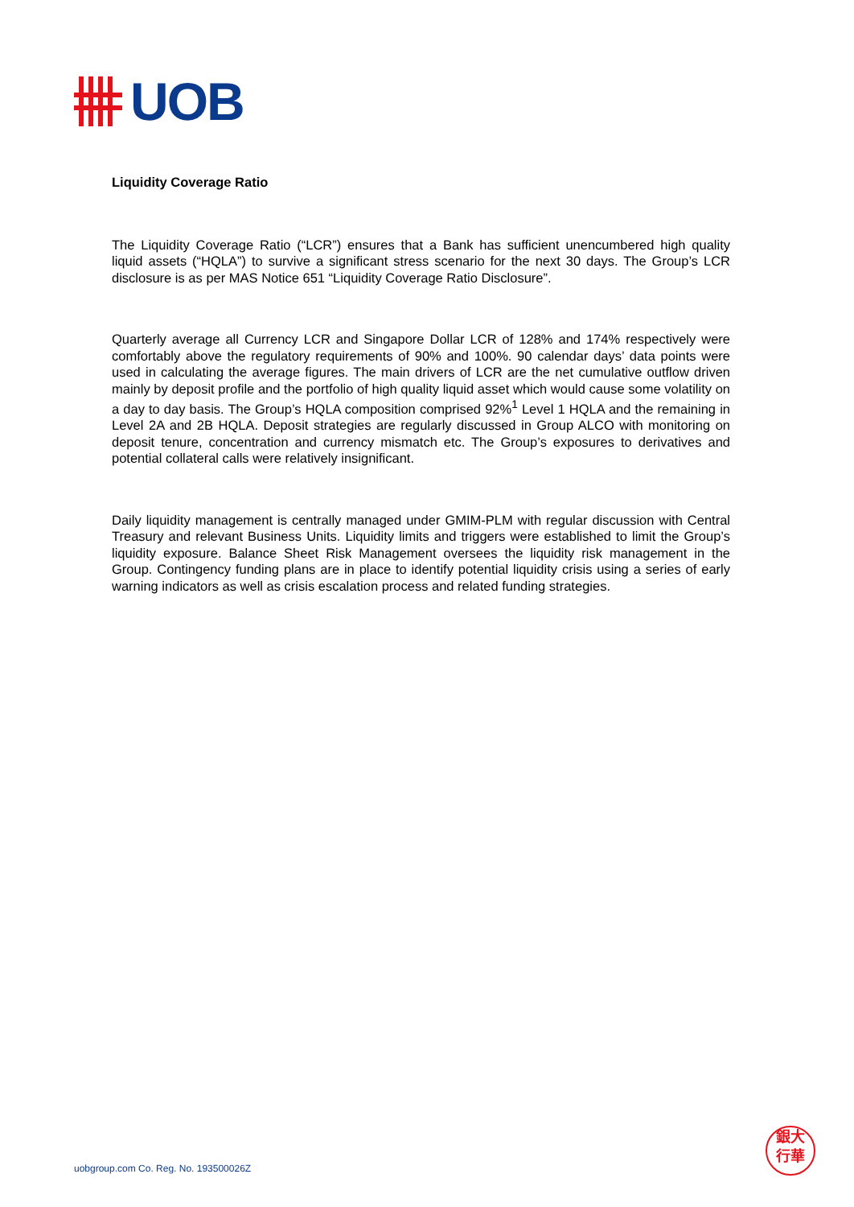UOB
Liquidity Coverage Ratio
The Liquidity Coverage Ratio (“LCR”) ensures that a Bank has sufficient unencumbered high quality liquid assets (“HQLA”) to survive a significant stress scenario for the next 30 days. The Group’s LCR disclosure is as per MAS Notice 651 “Liquidity Coverage Ratio Disclosure”.
Quarterly average all Currency LCR and Singapore Dollar LCR of 128% and 174% respectively were comfortably above the regulatory requirements of 90% and 100%. 90 calendar days’ data points were used in calculating the average figures. The main drivers of LCR are the net cumulative outflow driven mainly by deposit profile and the portfolio of high quality liquid asset which would cause some volatility on a day to day basis. The Group’s HQLA composition comprised 92%<sup>1</sup> Level 1 HQLA and the remaining in Level 2A and 2B HQLA. Deposit strategies are regularly discussed in Group ALCO with monitoring on deposit tenure, concentration and currency mismatch etc. The Group’s exposures to derivatives and potential collateral calls were relatively insignificant.
Daily liquidity management is centrally managed under GMIM-PLM with regular discussion with Central Treasury and relevant Business Units. Liquidity limits and triggers were established to limit the Group’s liquidity exposure. Balance Sheet Risk Management oversees the liquidity risk management in the Group. Contingency funding plans are in place to identify potential liquidity crisis using a series of early warning indicators as well as crisis escalation process and related funding strategies.
uobgroup.com Co. Reg. No. 193500026Z
銀大
行華